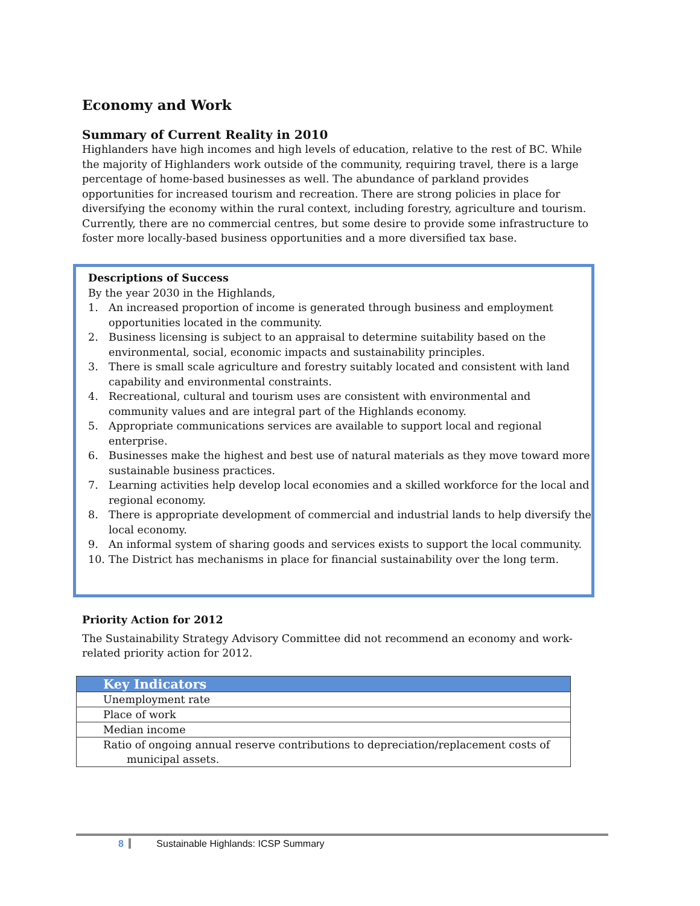Economy and Work
Summary of Current Reality in 2010
Highlanders have high incomes and high levels of education, relative to the rest of BC. While the majority of Highlanders work outside of the community, requiring travel, there is a large percentage of home-based businesses as well. The abundance of parkland provides opportunities for increased tourism and recreation. There are strong policies in place for diversifying the economy within the rural context, including forestry, agriculture and tourism. Currently, there are no commercial centres, but some desire to provide some infrastructure to foster more locally-based business opportunities and a more diversified tax base.
Descriptions of Success
By the year 2030 in the Highlands,
1. An increased proportion of income is generated through business and employment opportunities located in the community.
2. Business licensing is subject to an appraisal to determine suitability based on the environmental, social, economic impacts and sustainability principles.
3. There is small scale agriculture and forestry suitably located and consistent with land capability and environmental constraints.
4. Recreational, cultural and tourism uses are consistent with environmental and community values and are integral part of the Highlands economy.
5. Appropriate communications services are available to support local and regional enterprise.
6. Businesses make the highest and best use of natural materials as they move toward more sustainable business practices.
7. Learning activities help develop local economies and a skilled workforce for the local and regional economy.
8. There is appropriate development of commercial and industrial lands to help diversify the local economy.
9. An informal system of sharing goods and services exists to support the local community.
10. The District has mechanisms in place for financial sustainability over the long term.
Priority Action for 2012
The Sustainability Strategy Advisory Committee did not recommend an economy and work-related priority action for 2012.
| Key Indicators |
| --- |
| Unemployment rate |
| Place of work |
| Median income |
| Ratio of ongoing annual reserve contributions to depreciation/replacement costs of municipal assets. |
8 Sustainable Highlands: ICSP Summary